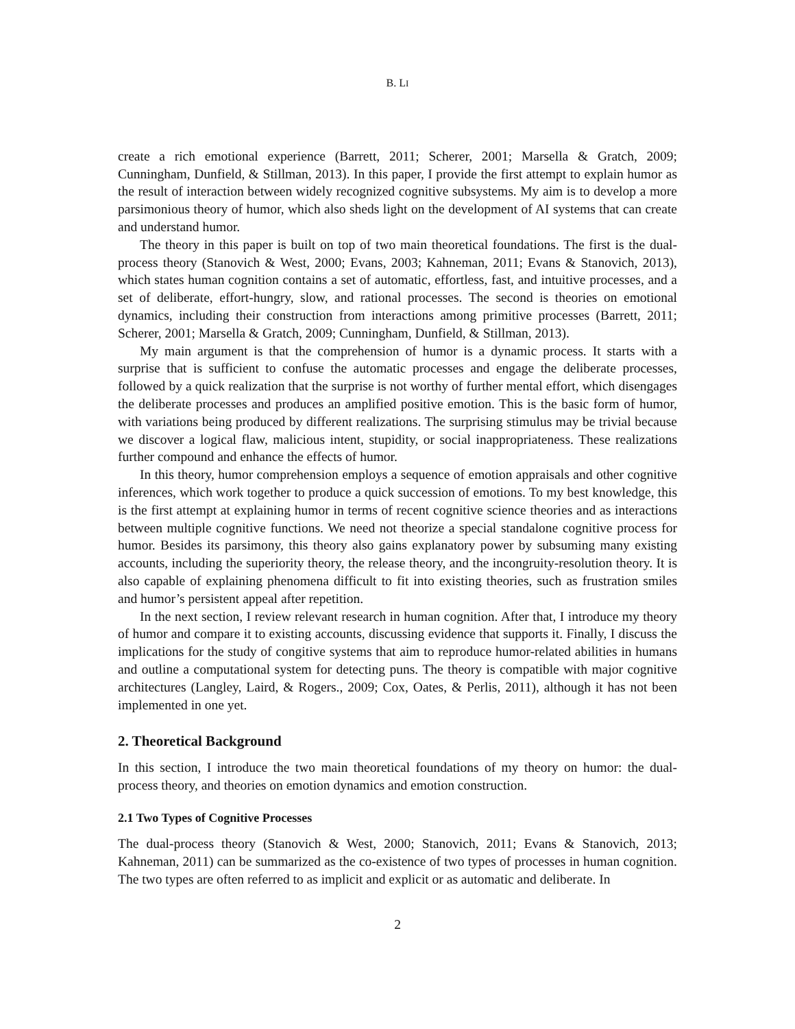B. LI
create a rich emotional experience (Barrett, 2011; Scherer, 2001; Marsella & Gratch, 2009; Cunningham, Dunfield, & Stillman, 2013). In this paper, I provide the first attempt to explain humor as the result of interaction between widely recognized cognitive subsystems. My aim is to develop a more parsimonious theory of humor, which also sheds light on the development of AI systems that can create and understand humor.
The theory in this paper is built on top of two main theoretical foundations. The first is the dual-process theory (Stanovich & West, 2000; Evans, 2003; Kahneman, 2011; Evans & Stanovich, 2013), which states human cognition contains a set of automatic, effortless, fast, and intuitive processes, and a set of deliberate, effort-hungry, slow, and rational processes. The second is theories on emotional dynamics, including their construction from interactions among primitive processes (Barrett, 2011; Scherer, 2001; Marsella & Gratch, 2009; Cunningham, Dunfield, & Stillman, 2013).
My main argument is that the comprehension of humor is a dynamic process. It starts with a surprise that is sufficient to confuse the automatic processes and engage the deliberate processes, followed by a quick realization that the surprise is not worthy of further mental effort, which disengages the deliberate processes and produces an amplified positive emotion. This is the basic form of humor, with variations being produced by different realizations. The surprising stimulus may be trivial because we discover a logical flaw, malicious intent, stupidity, or social inappropriateness. These realizations further compound and enhance the effects of humor.
In this theory, humor comprehension employs a sequence of emotion appraisals and other cognitive inferences, which work together to produce a quick succession of emotions. To my best knowledge, this is the first attempt at explaining humor in terms of recent cognitive science theories and as interactions between multiple cognitive functions. We need not theorize a special standalone cognitive process for humor. Besides its parsimony, this theory also gains explanatory power by subsuming many existing accounts, including the superiority theory, the release theory, and the incongruity-resolution theory. It is also capable of explaining phenomena difficult to fit into existing theories, such as frustration smiles and humor’s persistent appeal after repetition.
In the next section, I review relevant research in human cognition. After that, I introduce my theory of humor and compare it to existing accounts, discussing evidence that supports it. Finally, I discuss the implications for the study of congitive systems that aim to reproduce humor-related abilities in humans and outline a computational system for detecting puns. The theory is compatible with major cognitive architectures (Langley, Laird, & Rogers., 2009; Cox, Oates, & Perlis, 2011), although it has not been implemented in one yet.
2. Theoretical Background
In this section, I introduce the two main theoretical foundations of my theory on humor: the dual-process theory, and theories on emotion dynamics and emotion construction.
2.1 Two Types of Cognitive Processes
The dual-process theory (Stanovich & West, 2000; Stanovich, 2011; Evans & Stanovich, 2013; Kahneman, 2011) can be summarized as the co-existence of two types of processes in human cognition. The two types are often referred to as implicit and explicit or as automatic and deliberate. In
2